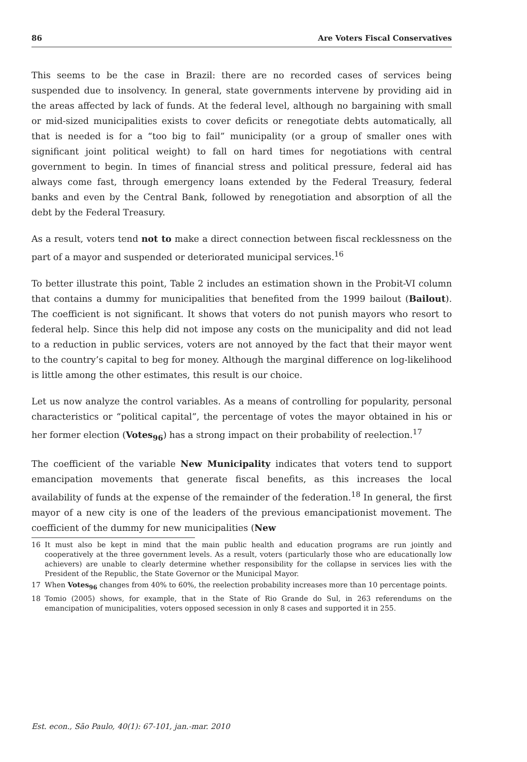86 Are Voters Fiscal Conservatives
This seems to be the case in Brazil: there are no recorded cases of services being suspended due to insolvency. In general, state governments intervene by providing aid in the areas affected by lack of funds. At the federal level, although no bargaining with small or mid-sized municipalities exists to cover deficits or renegotiate debts automatically, all that is needed is for a “too big to fail” municipality (or a group of smaller ones with significant joint political weight) to fall on hard times for negotiations with central government to begin. In times of financial stress and political pressure, federal aid has always come fast, through emergency loans extended by the Federal Treasury, federal banks and even by the Central Bank, followed by renegotiation and absorption of all the debt by the Federal Treasury.
As a result, voters tend not to make a direct connection between fiscal recklessness on the part of a mayor and suspended or deteriorated municipal services.<sup>16</sup>
To better illustrate this point, Table 2 includes an estimation shown in the Probit-VI column that contains a dummy for municipalities that benefited from the 1999 bailout (Bailout). The coefficient is not significant. It shows that voters do not punish mayors who resort to federal help. Since this help did not impose any costs on the municipality and did not lead to a reduction in public services, voters are not annoyed by the fact that their mayor went to the country’s capital to beg for money. Although the marginal difference on log-likelihood is little among the other estimates, this result is our choice.
Let us now analyze the control variables. As a means of controlling for popularity, personal characteristics or “political capital”, the percentage of votes the mayor obtained in his or her former election (Votes<sub>96</sub>) has a strong impact on their probability of reelection.<sup>17</sup>
The coefficient of the variable New Municipality indicates that voters tend to support emancipation movements that generate fiscal benefits, as this increases the local availability of funds at the expense of the remainder of the federation.<sup>18</sup> In general, the first mayor of a new city is one of the leaders of the previous emancipationist movement. The coefficient of the dummy for new municipalities (New
16 It must also be kept in mind that the main public health and education programs are run jointly and cooperatively at the three government levels. As a result, voters (particularly those who are educationally low achievers) are unable to clearly determine whether responsibility for the collapse in services lies with the President of the Republic, the State Governor or the Municipal Mayor.
17 When Votes<sub>96</sub> changes from 40% to 60%, the reelection probability increases more than 10 percentage points.
18 Tomio (2005) shows, for example, that in the State of Rio Grande do Sul, in 263 referendums on the emancipation of municipalities, voters opposed secession in only 8 cases and supported it in 255.
Est. econ., São Paulo, 40(1): 67-101, jan.-mar. 2010